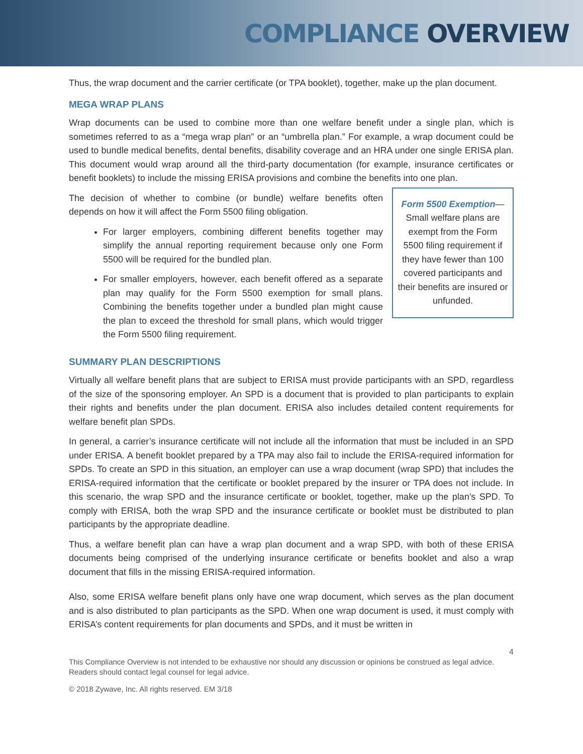COMPLIANCE OVERVIEW
Thus, the wrap document and the carrier certificate (or TPA booklet), together, make up the plan document.
MEGA WRAP PLANS
Wrap documents can be used to combine more than one welfare benefit under a single plan, which is sometimes referred to as a “mega wrap plan” or an “umbrella plan.” For example, a wrap document could be used to bundle medical benefits, dental benefits, disability coverage and an HRA under one single ERISA plan. This document would wrap around all the third-party documentation (for example, insurance certificates or benefit booklets) to include the missing ERISA provisions and combine the benefits into one plan.
The decision of whether to combine (or bundle) welfare benefits often depends on how it will affect the Form 5500 filing obligation.
For larger employers, combining different benefits together may simplify the annual reporting requirement because only one Form 5500 will be required for the bundled plan.
For smaller employers, however, each benefit offered as a separate plan may qualify for the Form 5500 exemption for small plans. Combining the benefits together under a bundled plan might cause the plan to exceed the threshold for small plans, which would trigger the Form 5500 filing requirement.
Form 5500 Exemption— Small welfare plans are exempt from the Form 5500 filing requirement if they have fewer than 100 covered participants and their benefits are insured or unfunded.
SUMMARY PLAN DESCRIPTIONS
Virtually all welfare benefit plans that are subject to ERISA must provide participants with an SPD, regardless of the size of the sponsoring employer. An SPD is a document that is provided to plan participants to explain their rights and benefits under the plan document. ERISA also includes detailed content requirements for welfare benefit plan SPDs.
In general, a carrier’s insurance certificate will not include all the information that must be included in an SPD under ERISA. A benefit booklet prepared by a TPA may also fail to include the ERISA-required information for SPDs. To create an SPD in this situation, an employer can use a wrap document (wrap SPD) that includes the ERISA-required information that the certificate or booklet prepared by the insurer or TPA does not include. In this scenario, the wrap SPD and the insurance certificate or booklet, together, make up the plan’s SPD. To comply with ERISA, both the wrap SPD and the insurance certificate or booklet must be distributed to plan participants by the appropriate deadline.
Thus, a welfare benefit plan can have a wrap plan document and a wrap SPD, with both of these ERISA documents being comprised of the underlying insurance certificate or benefits booklet and also a wrap document that fills in the missing ERISA-required information.
Also, some ERISA welfare benefit plans only have one wrap document, which serves as the plan document and is also distributed to plan participants as the SPD. When one wrap document is used, it must comply with ERISA’s content requirements for plan documents and SPDs, and it must be written in
4
This Compliance Overview is not intended to be exhaustive nor should any discussion or opinions be construed as legal advice. Readers should contact legal counsel for legal advice.
© 2018 Zywave, Inc. All rights reserved. EM 3/18